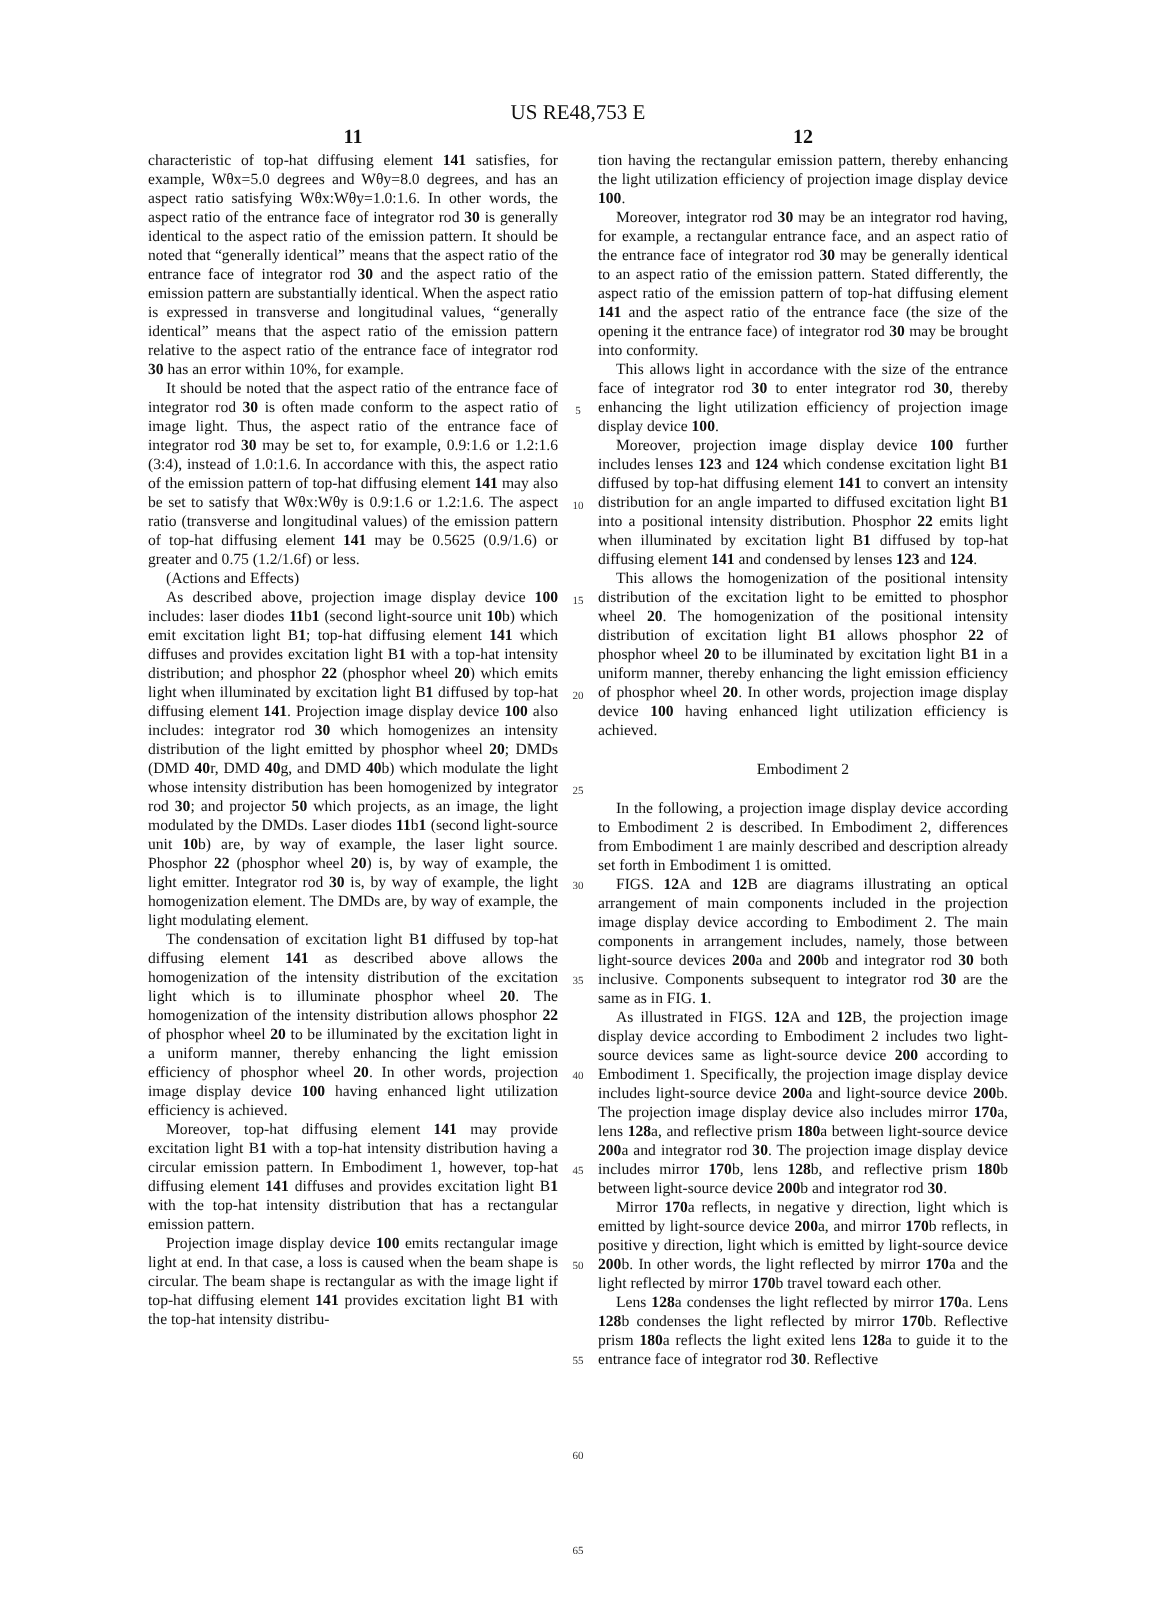US RE48,753 E
11
characteristic of top-hat diffusing element 141 satisfies, for example, Wθx=5.0 degrees and Wθy=8.0 degrees, and has an aspect ratio satisfying Wθx:Wθy=1.0:1.6. In other words, the aspect ratio of the entrance face of integrator rod 30 is generally identical to the aspect ratio of the emission pattern. It should be noted that “generally identical” means that the aspect ratio of the entrance face of integrator rod 30 and the aspect ratio of the emission pattern are substantially identical. When the aspect ratio is expressed in transverse and longitudinal values, “generally identical” means that the aspect ratio of the emission pattern relative to the aspect ratio of the entrance face of integrator rod 30 has an error within 10%, for example.
It should be noted that the aspect ratio of the entrance face of integrator rod 30 is often made conform to the aspect ratio of image light. Thus, the aspect ratio of the entrance face of integrator rod 30 may be set to, for example, 0.9:1.6 or 1.2:1.6 (3:4), instead of 1.0:1.6. In accordance with this, the aspect ratio of the emission pattern of top-hat diffusing element 141 may also be set to satisfy that Wθx:Wθy is 0.9:1.6 or 1.2:1.6. The aspect ratio (transverse and longitudinal values) of the emission pattern of top-hat diffusing element 141 may be 0.5625 (0.9/1.6) or greater and 0.75 (1.2/1.6f) or less.
(Actions and Effects)
As described above, projection image display device 100 includes: laser diodes 11b1 (second light-source unit 10b) which emit excitation light B1; top-hat diffusing element 141 which diffuses and provides excitation light B1 with a top-hat intensity distribution; and phosphor 22 (phosphor wheel 20) which emits light when illuminated by excitation light B1 diffused by top-hat diffusing element 141. Projection image display device 100 also includes: integrator rod 30 which homogenizes an intensity distribution of the light emitted by phosphor wheel 20; DMDs (DMD 40r, DMD 40g, and DMD 40b) which modulate the light whose intensity distribution has been homogenized by integrator rod 30; and projector 50 which projects, as an image, the light modulated by the DMDs. Laser diodes 11b1 (second light-source unit 10b) are, by way of example, the laser light source. Phosphor 22 (phosphor wheel 20) is, by way of example, the light emitter. Integrator rod 30 is, by way of example, the light homogenization element. The DMDs are, by way of example, the light modulating element.
The condensation of excitation light B1 diffused by top-hat diffusing element 141 as described above allows the homogenization of the intensity distribution of the excitation light which is to illuminate phosphor wheel 20. The homogenization of the intensity distribution allows phosphor 22 of phosphor wheel 20 to be illuminated by the excitation light in a uniform manner, thereby enhancing the light emission efficiency of phosphor wheel 20. In other words, projection image display device 100 having enhanced light utilization efficiency is achieved.
Moreover, top-hat diffusing element 141 may provide excitation light B1 with a top-hat intensity distribution having a circular emission pattern. In Embodiment 1, however, top-hat diffusing element 141 diffuses and provides excitation light B1 with the top-hat intensity distribution that has a rectangular emission pattern.
Projection image display device 100 emits rectangular image light at end. In that case, a loss is caused when the beam shape is circular. The beam shape is rectangular as with the image light if top-hat diffusing element 141 provides excitation light B1 with the top-hat intensity distribu-
5
10
15
20
25
30
35
40
45
50
55
60
65
12
tion having the rectangular emission pattern, thereby enhancing the light utilization efficiency of projection image display device 100.
Moreover, integrator rod 30 may be an integrator rod having, for example, a rectangular entrance face, and an aspect ratio of the entrance face of integrator rod 30 may be generally identical to an aspect ratio of the emission pattern. Stated differently, the aspect ratio of the emission pattern of top-hat diffusing element 141 and the aspect ratio of the entrance face (the size of the opening it the entrance face) of integrator rod 30 may be brought into conformity.
This allows light in accordance with the size of the entrance face of integrator rod 30 to enter integrator rod 30, thereby enhancing the light utilization efficiency of projection image display device 100.
Moreover, projection image display device 100 further includes lenses 123 and 124 which condense excitation light B1 diffused by top-hat diffusing element 141 to convert an intensity distribution for an angle imparted to diffused excitation light B1 into a positional intensity distribution. Phosphor 22 emits light when illuminated by excitation light B1 diffused by top-hat diffusing element 141 and condensed by lenses 123 and 124.
This allows the homogenization of the positional intensity distribution of the excitation light to be emitted to phosphor wheel 20. The homogenization of the positional intensity distribution of excitation light B1 allows phosphor 22 of phosphor wheel 20 to be illuminated by excitation light B1 in a uniform manner, thereby enhancing the light emission efficiency of phosphor wheel 20. In other words, projection image display device 100 having enhanced light utilization efficiency is achieved.
Embodiment 2
In the following, a projection image display device according to Embodiment 2 is described. In Embodiment 2, differences from Embodiment 1 are mainly described and description already set forth in Embodiment 1 is omitted.
FIGS. 12 A and 12 B are diagrams illustrating an optical arrangement of main components included in the projection image display device according to Embodiment 2. The main components in arrangement includes, namely, those between light-source devices 200a and 200b and integrator rod 30 both inclusive. Components subsequent to integrator rod 30 are the same as in FIG. 1.
As illustrated in FIGS. 12 A and 12 B, the projection image display device according to Embodiment 2 includes two light-source devices same as light-source device 200 according to Embodiment 1. Specifically, the projection image display device includes light-source device 200a and light-source device 200b. The projection image display device also includes mirror 170a, lens 128a, and reflective prism 180a between light-source device 200a and integrator rod 30. The projection image display device includes mirror 170b, lens 128b, and reflective prism 180b between light-source device 200b and integrator rod 30.
Mirror 170a reflects, in negative y direction, light which is emitted by light-source device 200a, and mirror 170b reflects, in positive y direction, light which is emitted by light-source device 200b. In other words, the light reflected by mirror 170a and the light reflected by mirror 170b travel toward each other.
Lens 128a condenses the light reflected by mirror 170a. Lens 128b condenses the light reflected by mirror 170b. Reflective prism 180a reflects the light exited lens 128a to guide it to the entrance face of integrator rod 30. Reflective